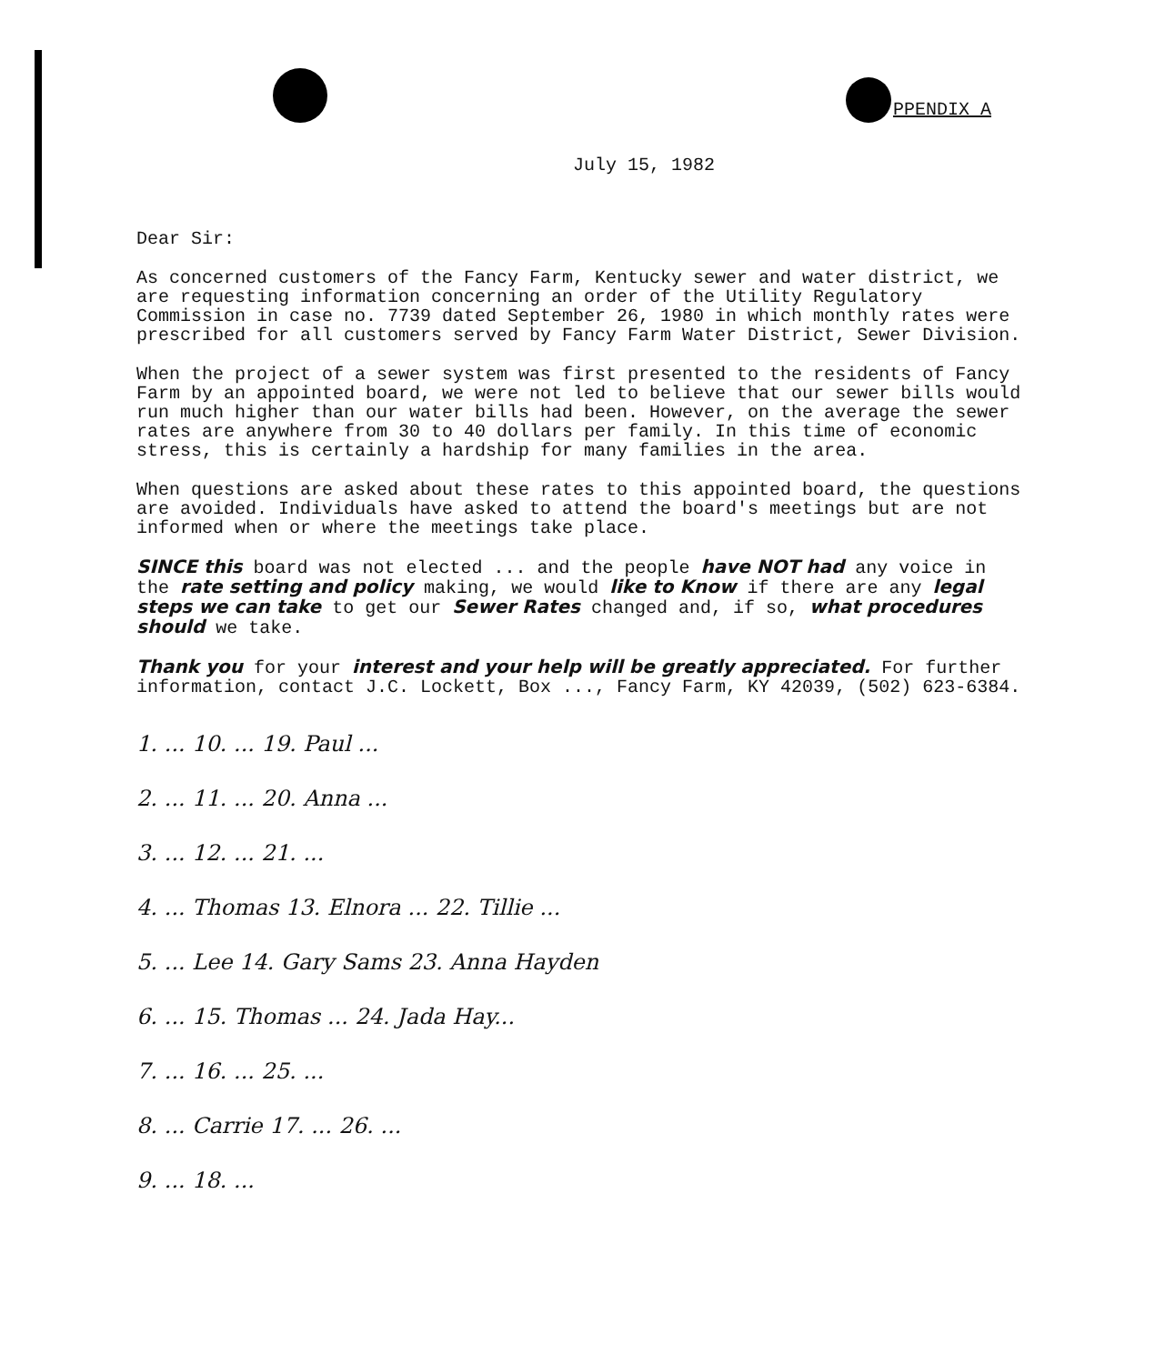PPENDIX A
July 15, 1982
Dear Sir:
As concerned customers of the Fancy Farm, Kentucky sewer and water district, we are requesting information concerning an order of the Utility Regulatory Commission in case no. 7739 dated September 26, 1980 in which monthly rates were prescribed for all customers served by Fancy Farm Water District, Sewer Division.
When the project of a sewer system was first presented to the residents of Fancy Farm by an appointed board, we were not led to believe that our sewer bills would run much higher than our water bills had been. However, on the average the sewer rates are anywhere from 30 to 40 dollars per family. In this time of economic stress, this is certainly a hardship for many families in the area.
When questions are asked about these rates to this appointed board, the questions are avoided. Individuals have asked to attend the board's meetings but are not informed when or where the meetings take place.
SINCE this board was not elected ... and the people have NOT had any voice in the rate setting and policy making, we would like to Know if there are any legal steps we can take to get our Sewer Rates changed and, if so, what procedures should we take.
Thank you for your interest and your help will be greatly appreciated. For further information, contact J.C. Lockett, Box ..., Fancy Farm, KY 42039, (502) 623-6384.
1. ... 10. ... 19. Paul ...
2. ... 11. ... 20. Anna ...
3. ... 12. ... 21. ...
4. ... Thomas 13. Elnora ... 22. Tillie ...
5. ... Lee 14. Gary Sams 23. Anna Hayden
6. ... 15. Thomas ... 24. Jada Hay...
7. ... 16. ... 25. ...
8. ... Carrie 17. ... 26. ...
9. ... 18. ...